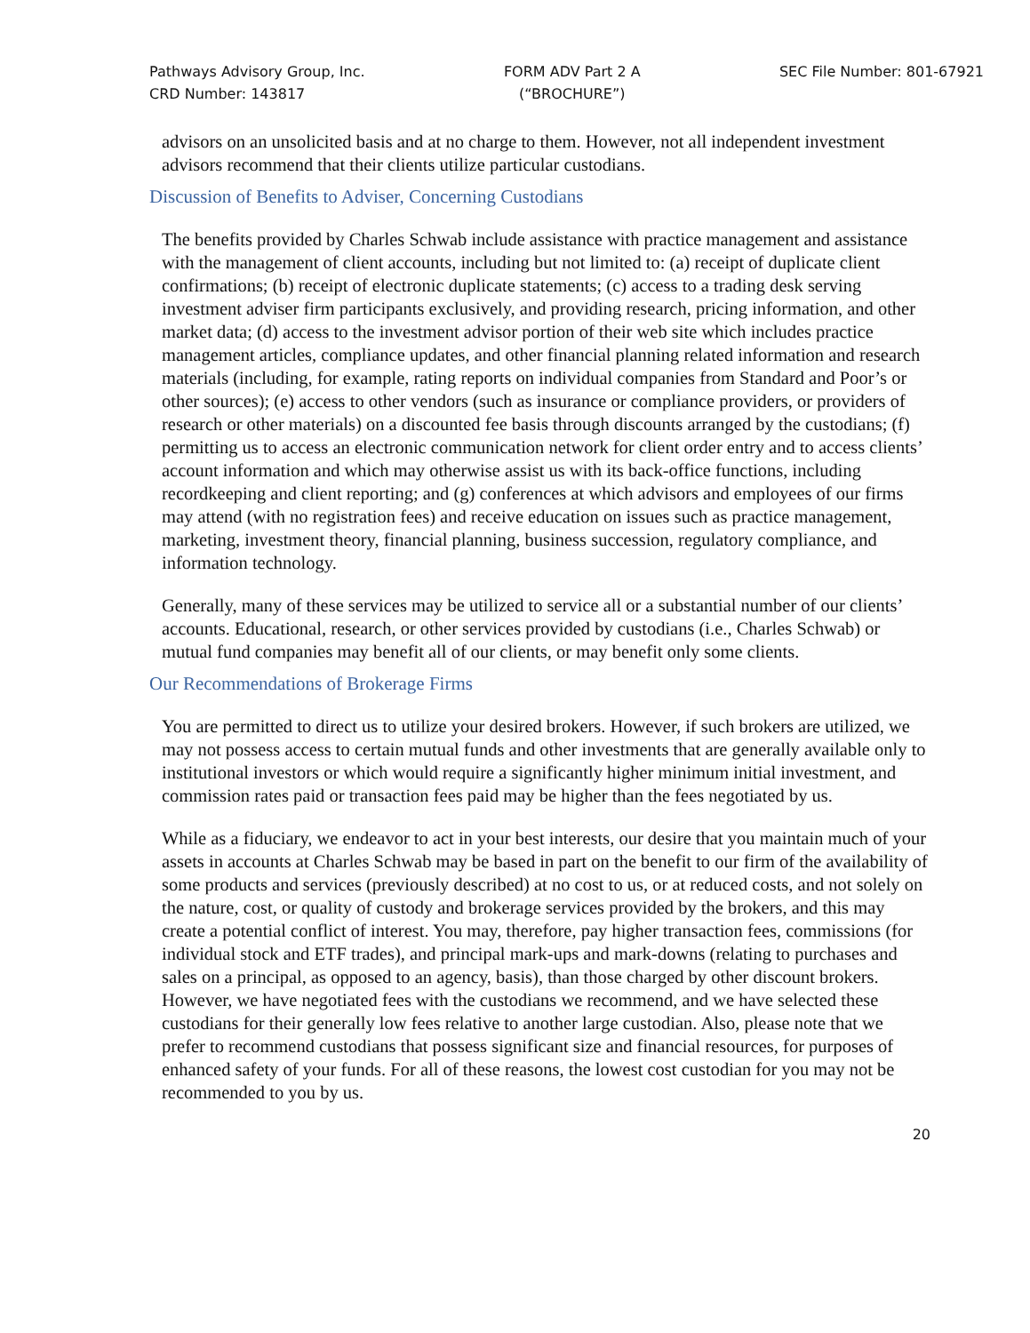Pathways Advisory Group, Inc.
CRD Number: 143817
FORM ADV Part 2 A
(“BROCHURE”)
SEC File Number: 801-67921
advisors on an unsolicited basis and at no charge to them. However, not all independent investment advisors recommend that their clients utilize particular custodians.
Discussion of Benefits to Adviser, Concerning Custodians
The benefits provided by Charles Schwab include assistance with practice management and assistance with the management of client accounts, including but not limited to: (a) receipt of duplicate client confirmations; (b) receipt of electronic duplicate statements; (c) access to a trading desk serving investment adviser firm participants exclusively, and providing research, pricing information, and other market data; (d) access to the investment advisor portion of their web site which includes practice management articles, compliance updates, and other financial planning related information and research materials (including, for example, rating reports on individual companies from Standard and Poor’s or other sources); (e) access to other vendors (such as insurance or compliance providers, or providers of research or other materials) on a discounted fee basis through discounts arranged by the custodians; (f) permitting us to access an electronic communication network for client order entry and to access clients’ account information and which may otherwise assist us with its back-office functions, including recordkeeping and client reporting; and (g) conferences at which advisors and employees of our firms may attend (with no registration fees) and receive education on issues such as practice management, marketing, investment theory, financial planning, business succession, regulatory compliance, and information technology.
Generally, many of these services may be utilized to service all or a substantial number of our clients’ accounts. Educational, research, or other services provided by custodians (i.e., Charles Schwab) or mutual fund companies may benefit all of our clients, or may benefit only some clients.
Our Recommendations of Brokerage Firms
You are permitted to direct us to utilize your desired brokers. However, if such brokers are utilized, we may not possess access to certain mutual funds and other investments that are generally available only to institutional investors or which would require a significantly higher minimum initial investment, and commission rates paid or transaction fees paid may be higher than the fees negotiated by us.
While as a fiduciary, we endeavor to act in your best interests, our desire that you maintain much of your assets in accounts at Charles Schwab may be based in part on the benefit to our firm of the availability of some products and services (previously described) at no cost to us, or at reduced costs, and not solely on the nature, cost, or quality of custody and brokerage services provided by the brokers, and this may create a potential conflict of interest. You may, therefore, pay higher transaction fees, commissions (for individual stock and ETF trades), and principal mark-ups and mark-downs (relating to purchases and sales on a principal, as opposed to an agency, basis), than those charged by other discount brokers. However, we have negotiated fees with the custodians we recommend, and we have selected these custodians for their generally low fees relative to another large custodian. Also, please note that we prefer to recommend custodians that possess significant size and financial resources, for purposes of enhanced safety of your funds. For all of these reasons, the lowest cost custodian for you may not be recommended to you by us.
20